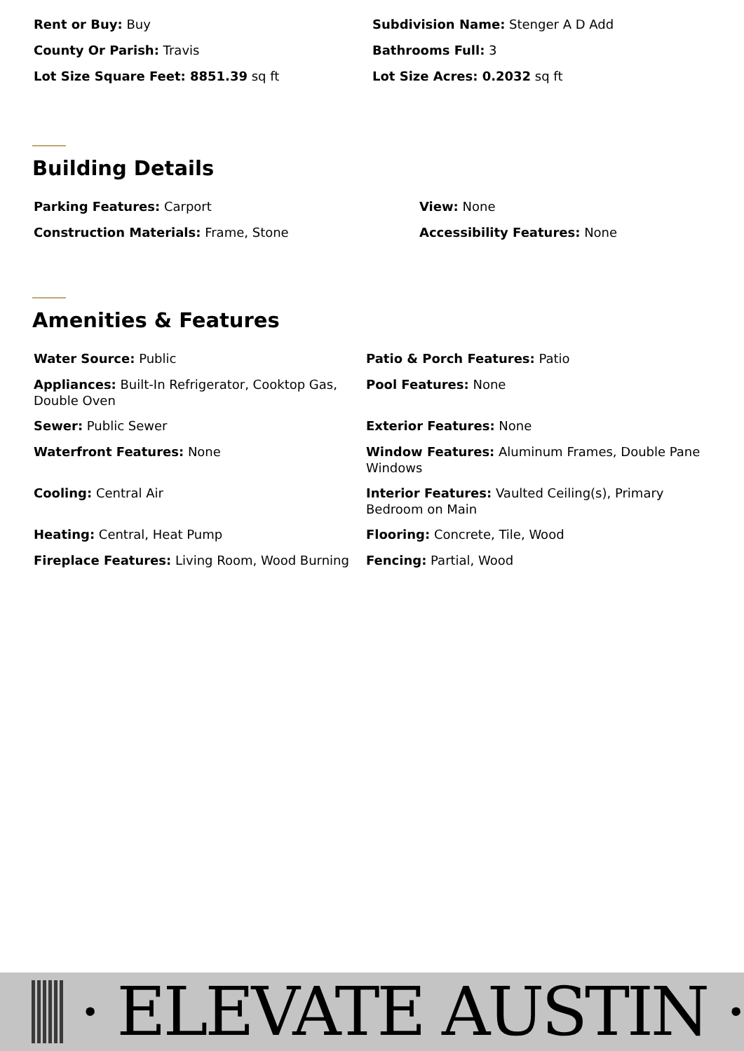Rent or Buy: Buy
Subdivision Name: Stenger A D Add
County Or Parish: Travis
Bathrooms Full: 3
Lot Size Square Feet: 8851.39 sq ft
Lot Size Acres: 0.2032 sq ft
Building Details
Parking Features: Carport
View: None
Construction Materials: Frame, Stone
Accessibility Features: None
Amenities & Features
Water Source: Public
Patio & Porch Features: Patio
Appliances: Built-In Refrigerator, Cooktop Gas, Double Oven
Pool Features: None
Sewer: Public Sewer
Exterior Features: None
Waterfront Features: None
Window Features: Aluminum Frames, Double Pane Windows
Cooling: Central Air
Interior Features: Vaulted Ceiling(s), Primary Bedroom on Main
Heating: Central, Heat Pump
Flooring: Concrete, Tile, Wood
Fireplace Features: Living Room, Wood Burning
Fencing: Partial, Wood
· ELEVATE AUSTIN ·